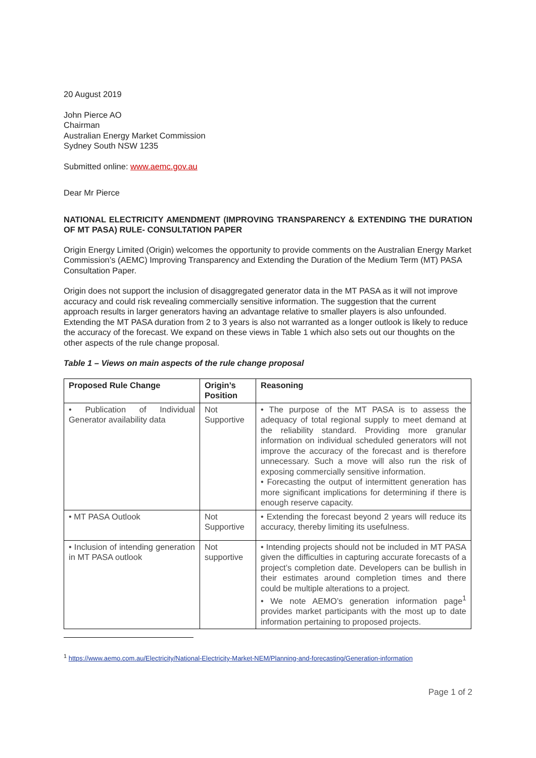20 August 2019
John Pierce AO
Chairman
Australian Energy Market Commission
Sydney South NSW 1235
Submitted online: www.aemc.gov.au
Dear Mr Pierce
NATIONAL ELECTRICITY AMENDMENT (IMPROVING TRANSPARENCY & EXTENDING THE DURATION OF MT PASA) RULE- CONSULTATION PAPER
Origin Energy Limited (Origin) welcomes the opportunity to provide comments on the Australian Energy Market Commission’s (AEMC) Improving Transparency and Extending the Duration of the Medium Term (MT) PASA Consultation Paper.
Origin does not support the inclusion of disaggregated generator data in the MT PASA as it will not improve accuracy and could risk revealing commercially sensitive information. The suggestion that the current approach results in larger generators having an advantage relative to smaller players is also unfounded. Extending the MT PASA duration from 2 to 3 years is also not warranted as a longer outlook is likely to reduce the accuracy of the forecast. We expand on these views in Table 1 which also sets out our thoughts on the other aspects of the rule change proposal.
Table 1 – Views on main aspects of the rule change proposal
| Proposed Rule Change | Origin’s Position | Reasoning |
| --- | --- | --- |
| • Publication of Individual Generator availability data | Not Supportive | • The purpose of the MT PASA is to assess the adequacy of total regional supply to meet demand at the reliability standard. Providing more granular information on individual scheduled generators will not improve the accuracy of the forecast and is therefore unnecessary. Such a move will also run the risk of exposing commercially sensitive information. • Forecasting the output of intermittent generation has more significant implications for determining if there is enough reserve capacity. |
| • MT PASA Outlook | Not Supportive | • Extending the forecast beyond 2 years will reduce its accuracy, thereby limiting its usefulness. |
| • Inclusion of intending generation in MT PASA outlook | Not supportive | • Intending projects should not be included in MT PASA given the difficulties in capturing accurate forecasts of a project’s completion date. Developers can be bullish in their estimates around completion times and there could be multiple alterations to a project. • We note AEMO’s generation information page<sup>1</sup> provides market participants with the most up to date information pertaining to proposed projects. |
<sup>1</sup> https://www.aemo.com.au/Electricity/National-Electricity-Market-NEM/Planning-and-forecasting/Generation-information
Page 1 of 2